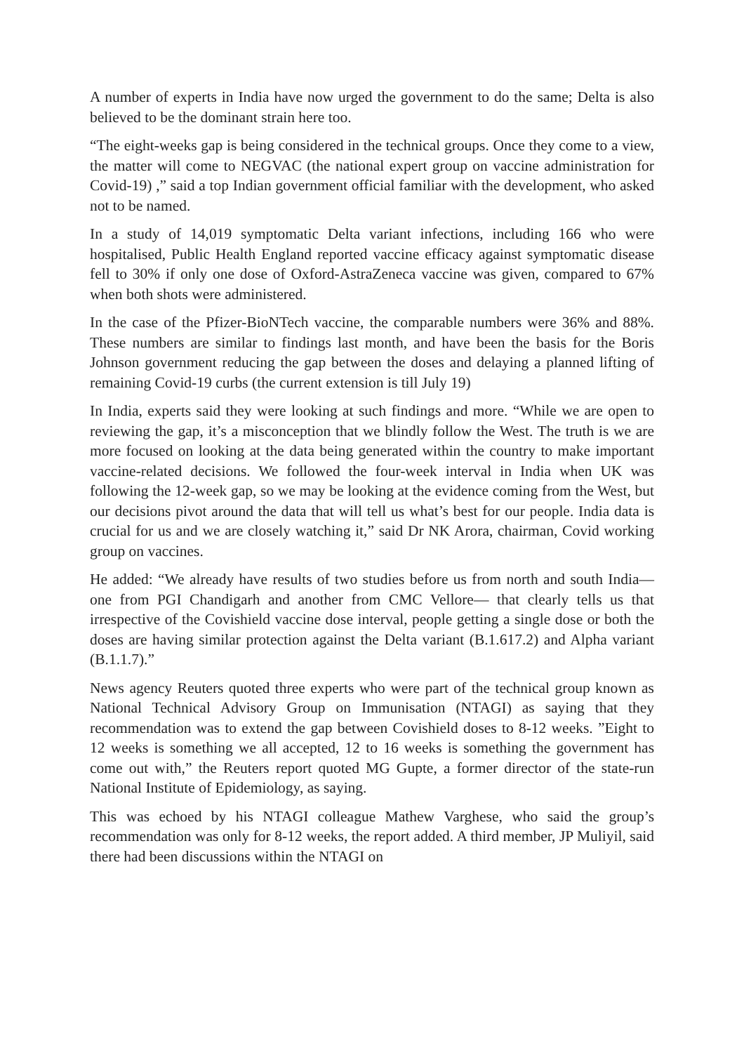A number of experts in India have now urged the government to do the same; Delta is also believed to be the dominant strain here too.
“The eight-weeks gap is being considered in the technical groups. Once they come to a view, the matter will come to NEGVAC (the national expert group on vaccine administration for Covid-19) ,” said a top Indian government official familiar with the development, who asked not to be named.
In a study of 14,019 symptomatic Delta variant infections, including 166 who were hospitalised, Public Health England reported vaccine efficacy against symptomatic disease fell to 30% if only one dose of Oxford-AstraZeneca vaccine was given, compared to 67% when both shots were administered.
In the case of the Pfizer-BioNTech vaccine, the comparable numbers were 36% and 88%. These numbers are similar to findings last month, and have been the basis for the Boris Johnson government reducing the gap between the doses and delaying a planned lifting of remaining Covid-19 curbs (the current extension is till July 19)
In India, experts said they were looking at such findings and more. “While we are open to reviewing the gap, it’s a misconception that we blindly follow the West. The truth is we are more focused on looking at the data being generated within the country to make important vaccine-related decisions. We followed the four-week interval in India when UK was following the 12-week gap, so we may be looking at the evidence coming from the West, but our decisions pivot around the data that will tell us what’s best for our people. India data is crucial for us and we are closely watching it,” said Dr NK Arora, chairman, Covid working group on vaccines.
He added: “We already have results of two studies before us from north and south India— one from PGI Chandigarh and another from CMC Vellore— that clearly tells us that irrespective of the Covishield vaccine dose interval, people getting a single dose or both the doses are having similar protection against the Delta variant (B.1.617.2) and Alpha variant (B.1.1.7).”
News agency Reuters quoted three experts who were part of the technical group known as National Technical Advisory Group on Immunisation (NTAGI) as saying that they recommendation was to extend the gap between Covishield doses to 8-12 weeks. ”Eight to 12 weeks is something we all accepted, 12 to 16 weeks is something the government has come out with,” the Reuters report quoted MG Gupte, a former director of the state-run National Institute of Epidemiology, as saying.
This was echoed by his NTAGI colleague Mathew Varghese, who said the group’s recommendation was only for 8-12 weeks, the report added. A third member, JP Muliyil, said there had been discussions within the NTAGI on